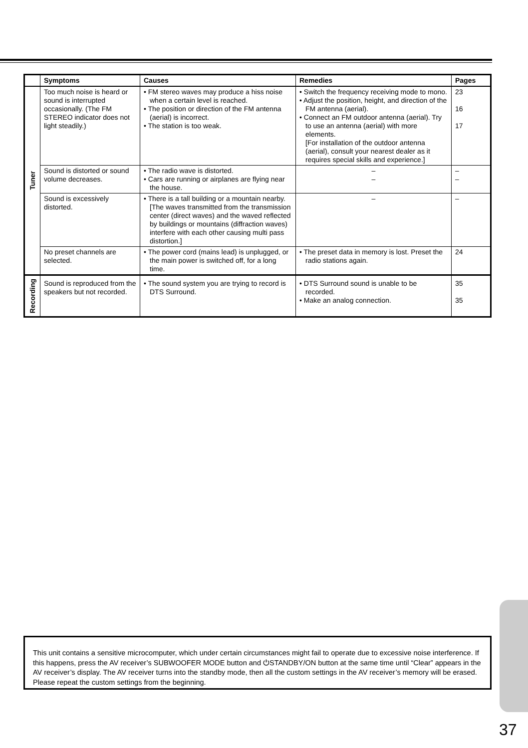| | Symptoms | Causes | Remedies | Pages |
| --- | --- | --- | --- | --- |
| Tuner | Too much noise is heard or sound is interrupted occasionally. (The FM STEREO indicator does not light steadily.) | • FM stereo waves may produce a hiss noise when a certain level is reached. • The position or direction of the FM antenna (aerial) is incorrect. • The station is too weak. | • Switch the frequency receiving mode to mono. • Adjust the position, height, and direction of the FM antenna (aerial). • Connect an FM outdoor antenna (aerial). Try to use an antenna (aerial) with more elements. [For installation of the outdoor antenna (aerial), consult your nearest dealer as it requires special skills and experience.] | 23 16 17 |
| | Sound is distorted or sound volume decreases. | • The radio wave is distorted. • Cars are running or airplanes are flying near the house. | – – | – – |
| | Sound is excessively distorted. | • There is a tall building or a mountain nearby. [The waves transmitted from the transmission center (direct waves) and the waved reflected by buildings or mountains (diffraction waves) interfere with each other causing multi pass distortion.] | – | – |
| | No preset channels are selected. | • The power cord (mains lead) is unplugged, or the main power is switched off, for a long time. | • The preset data in memory is lost. Preset the radio stations again. | 24 |
| Recording | Sound is reproduced from the speakers but not recorded. | • The sound system you are trying to record is DTS Surround. | • DTS Surround sound is unable to be recorded. • Make an analog connection. | 35 35 |
This unit contains a sensitive microcomputer, which under certain circumstances might fail to operate due to excessive noise interference. If this happens, press the AV receiver’s SUBWOOFER MODE button and ⏻STANDBY/ON button at the same time until “Clear” appears in the AV receiver’s display. The AV receiver turns into the standby mode, then all the custom settings in the AV receiver’s memory will be erased. Please repeat the custom settings from the beginning.
37